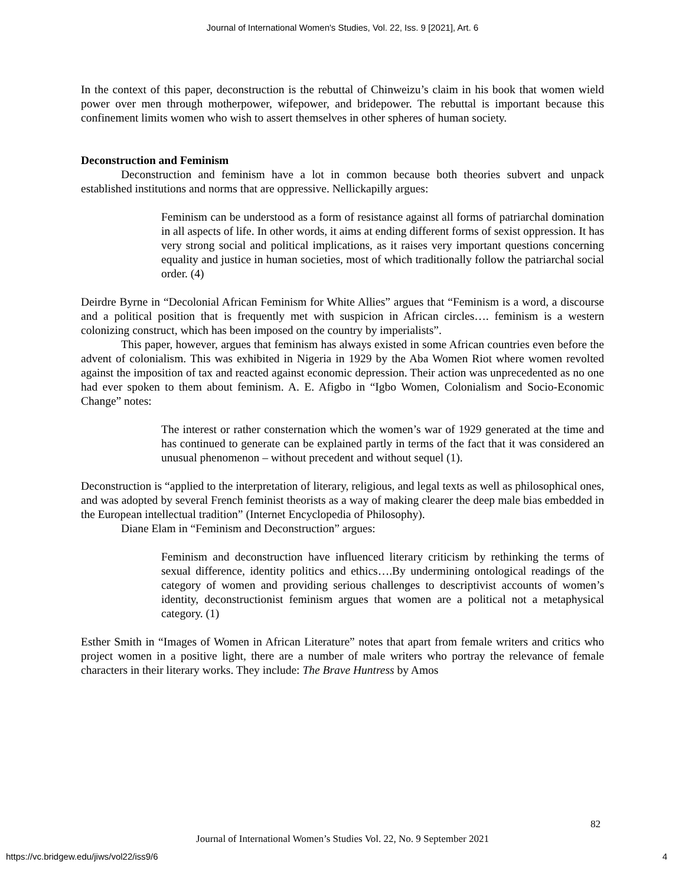Journal of International Women's Studies, Vol. 22, Iss. 9 [2021], Art. 6
In the context of this paper, deconstruction is the rebuttal of Chinweizu’s claim in his book that women wield power over men through motherpower, wifepower, and bridepower. The rebuttal is important because this confinement limits women who wish to assert themselves in other spheres of human society.
Deconstruction and Feminism
Deconstruction and feminism have a lot in common because both theories subvert and unpack established institutions and norms that are oppressive. Nellickapilly argues:
Feminism can be understood as a form of resistance against all forms of patriarchal domination in all aspects of life. In other words, it aims at ending different forms of sexist oppression. It has very strong social and political implications, as it raises very important questions concerning equality and justice in human societies, most of which traditionally follow the patriarchal social order. (4)
Deirdre Byrne in “Decolonial African Feminism for White Allies” argues that “Feminism is a word, a discourse and a political position that is frequently met with suspicion in African circles…. feminism is a western colonizing construct, which has been imposed on the country by imperialists”.
This paper, however, argues that feminism has always existed in some African countries even before the advent of colonialism. This was exhibited in Nigeria in 1929 by the Aba Women Riot where women revolted against the imposition of tax and reacted against economic depression. Their action was unprecedented as no one had ever spoken to them about feminism. A. E. Afigbo in “Igbo Women, Colonialism and Socio-Economic Change” notes:
The interest or rather consternation which the women’s war of 1929 generated at the time and has continued to generate can be explained partly in terms of the fact that it was considered an unusual phenomenon – without precedent and without sequel (1).
Deconstruction is “applied to the interpretation of literary, religious, and legal texts as well as philosophical ones, and was adopted by several French feminist theorists as a way of making clearer the deep male bias embedded in the European intellectual tradition” (Internet Encyclopedia of Philosophy).
Diane Elam in “Feminism and Deconstruction” argues:
Feminism and deconstruction have influenced literary criticism by rethinking the terms of sexual difference, identity politics and ethics….By undermining ontological readings of the category of women and providing serious challenges to descriptivist accounts of women’s identity, deconstructionist feminism argues that women are a political not a metaphysical category. (1)
Esther Smith in “Images of Women in African Literature” notes that apart from female writers and critics who project women in a positive light, there are a number of male writers who portray the relevance of female characters in their literary works. They include: The Brave Huntress by Amos
82
Journal of International Women’s Studies Vol. 22, No. 9 September 2021
https://vc.bridgew.edu/jiws/vol22/iss9/6 4